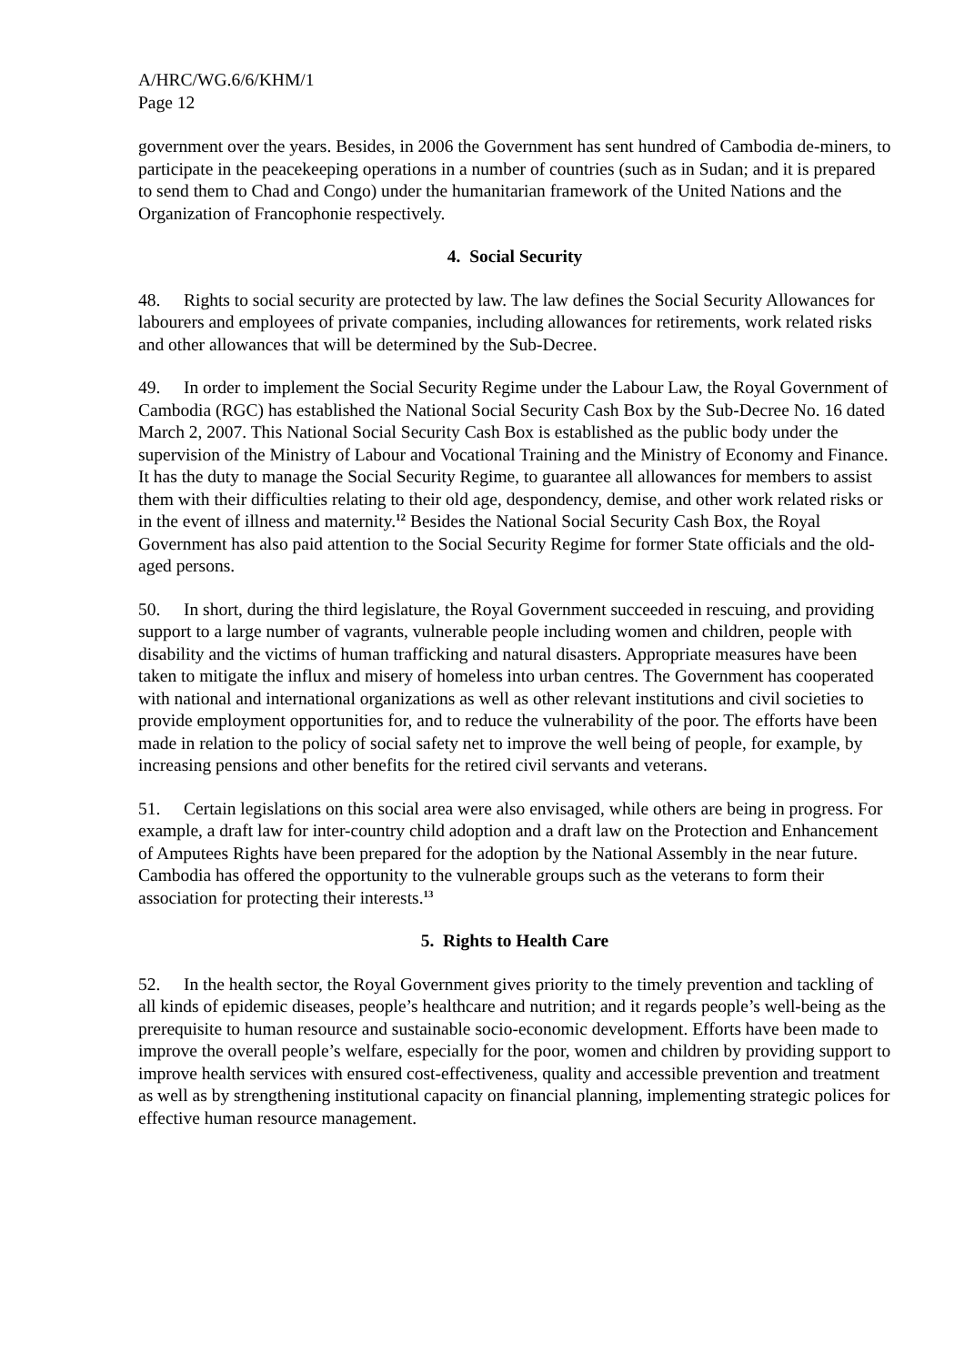A/HRC/WG.6/6/KHM/1
Page 12
government over the years. Besides, in 2006 the Government has sent hundred of Cambodia de-miners, to participate in the peacekeeping operations in a number of countries (such as in Sudan; and it is prepared to send them to Chad and Congo) under the humanitarian framework of the United Nations and the Organization of Francophonie respectively.
4. Social Security
48. Rights to social security are protected by law. The law defines the Social Security Allowances for labourers and employees of private companies, including allowances for retirements, work related risks and other allowances that will be determined by the Sub-Decree.
49. In order to implement the Social Security Regime under the Labour Law, the Royal Government of Cambodia (RGC) has established the National Social Security Cash Box by the Sub-Decree No. 16 dated March 2, 2007. This National Social Security Cash Box is established as the public body under the supervision of the Ministry of Labour and Vocational Training and the Ministry of Economy and Finance. It has the duty to manage the Social Security Regime, to guarantee all allowances for members to assist them with their difficulties relating to their old age, despondency, demise, and other work related risks or in the event of illness and maternity.<sup>12</sup> Besides the National Social Security Cash Box, the Royal Government has also paid attention to the Social Security Regime for former State officials and the old- aged persons.
50. In short, during the third legislature, the Royal Government succeeded in rescuing, and providing support to a large number of vagrants, vulnerable people including women and children, people with disability and the victims of human trafficking and natural disasters. Appropriate measures have been taken to mitigate the influx and misery of homeless into urban centres. The Government has cooperated with national and international organizations as well as other relevant institutions and civil societies to provide employment opportunities for, and to reduce the vulnerability of the poor. The efforts have been made in relation to the policy of social safety net to improve the well being of people, for example, by increasing pensions and other benefits for the retired civil servants and veterans.
51. Certain legislations on this social area were also envisaged, while others are being in progress. For example, a draft law for inter-country child adoption and a draft law on the Protection and Enhancement of Amputees Rights have been prepared for the adoption by the National Assembly in the near future. Cambodia has offered the opportunity to the vulnerable groups such as the veterans to form their association for protecting their interests.<sup>13</sup>
5. Rights to Health Care
52. In the health sector, the Royal Government gives priority to the timely prevention and tackling of all kinds of epidemic diseases, people’s healthcare and nutrition; and it regards people’s well-being as the prerequisite to human resource and sustainable socio-economic development. Efforts have been made to improve the overall people’s welfare, especially for the poor, women and children by providing support to improve health services with ensured cost-effectiveness, quality and accessible prevention and treatment as well as by strengthening institutional capacity on financial planning, implementing strategic polices for effective human resource management.